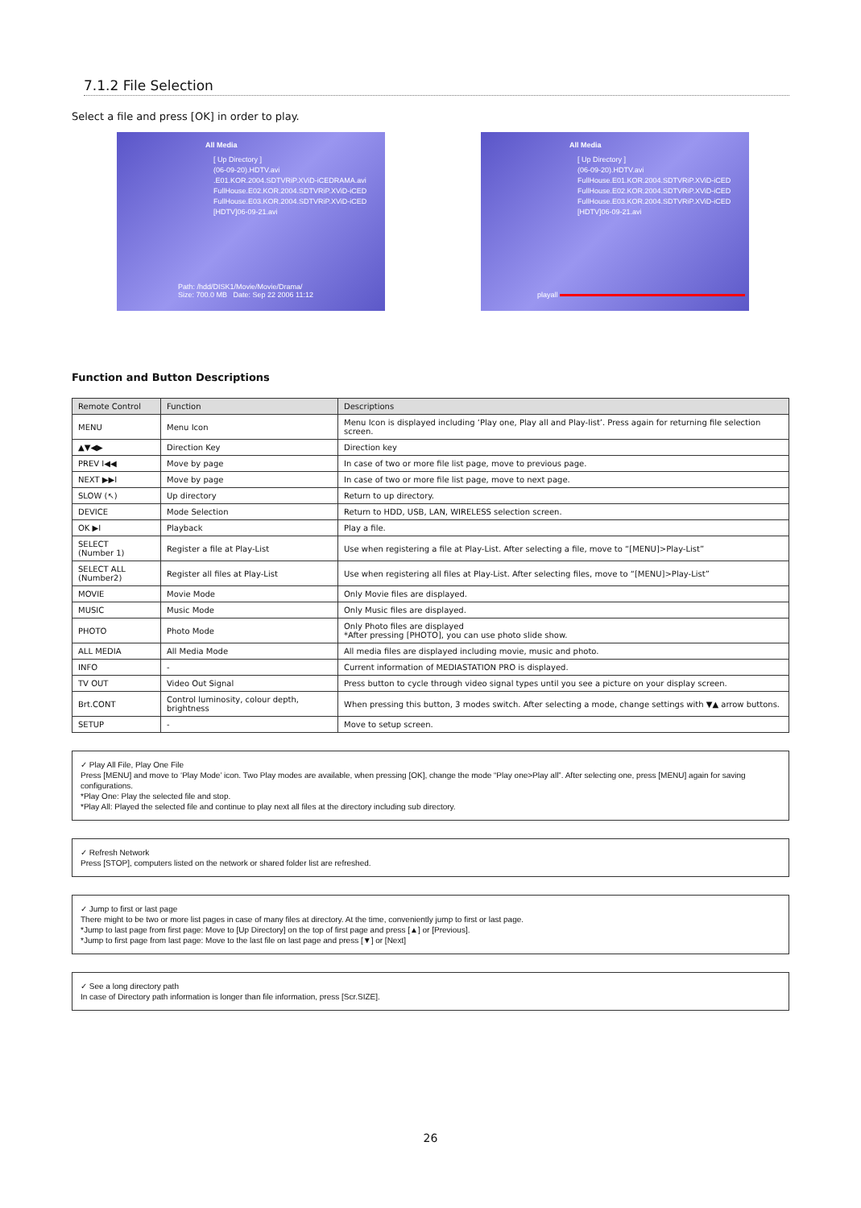7.1.2 File Selection
Select a file and press [OK] in order to play.
All Media
[ Up Directory ]
(06-09-20).HDTV.avi
.E01.KOR.2004.SDTVRiP.XViD-iCEDRAMA.avi
FullHouse.E02.KOR.2004.SDTVRiP.XViD-iCED
FullHouse.E03.KOR.2004.SDTVRiP.XViD-iCED
[HDTV]06-09-21.avi
Path: /hdd/DISK1/Movie/Movie/Drama/
Size: 700.0 MB Date: Sep 22 2006 11:12
All Media
[ Up Directory ]
(06-09-20).HDTV.avi
FullHouse.E01.KOR.2004.SDTVRiP.XViD-iCED
FullHouse.E02.KOR.2004.SDTVRiP.XViD-iCED
FullHouse.E03.KOR.2004.SDTVRiP.XViD-iCED
[HDTV]06-09-21.avi
playall
Function and Button Descriptions
| Remote Control | Function | Descriptions |
| --- | --- | --- |
| MENU | Menu Icon | Menu Icon is displayed including ‘Play one, Play all and Play-list’. Press again for returning file selection screen. |
| ▲▼◀▶ | Direction Key | Direction key |
| PREV I◀◀ | Move by page | In case of two or more file list page, move to previous page. |
| NEXT ▶▶I | Move by page | In case of two or more file list page, move to next page. |
| SLOW (↖) | Up directory | Return to up directory. |
| DEVICE | Mode Selection | Return to HDD, USB, LAN, WIRELESS selection screen. |
| OK ▶I | Playback | Play a file. |
| SELECT (Number 1) | Register a file at Play-List | Use when registering a file at Play-List. After selecting a file, move to “[MENU]>Play-List” |
| SELECT ALL (Number2) | Register all files at Play-List | Use when registering all files at Play-List. After selecting files, move to “[MENU]>Play-List” |
| MOVIE | Movie Mode | Only Movie files are displayed. |
| MUSIC | Music Mode | Only Music files are displayed. |
| PHOTO | Photo Mode | Only Photo files are displayed *After pressing [PHOTO], you can use photo slide show. |
| ALL MEDIA | All Media Mode | All media files are displayed including movie, music and photo. |
| INFO | - | Current information of MEDIASTATION PRO is displayed. |
| TV OUT | Video Out Signal | Press button to cycle through video signal types until you see a picture on your display screen. |
| Brt.CONT | Control luminosity, colour depth, brightness | When pressing this button, 3 modes switch. After selecting a mode, change settings with ▼▲ arrow buttons. |
| SETUP | - | Move to setup screen. |
✓ Play All File, Play One File
Press [MENU] and move to ‘Play Mode’ icon. Two Play modes are available, when pressing [OK], change the mode “Play one>Play all”. After selecting one, press [MENU] again for saving configurations.
*Play One: Play the selected file and stop.
*Play All: Played the selected file and continue to play next all files at the directory including sub directory.
✓ Refresh Network
Press [STOP], computers listed on the network or shared folder list are refreshed.
✓ Jump to first or last page
There might to be two or more list pages in case of many files at directory. At the time, conveniently jump to first or last page.
*Jump to last page from first page: Move to [Up Directory] on the top of first page and press [▲] or [Previous].
*Jump to first page from last page: Move to the last file on last page and press [▼] or [Next]
✓ See a long directory path
In case of Directory path information is longer than file information, press [Scr.SIZE].
26